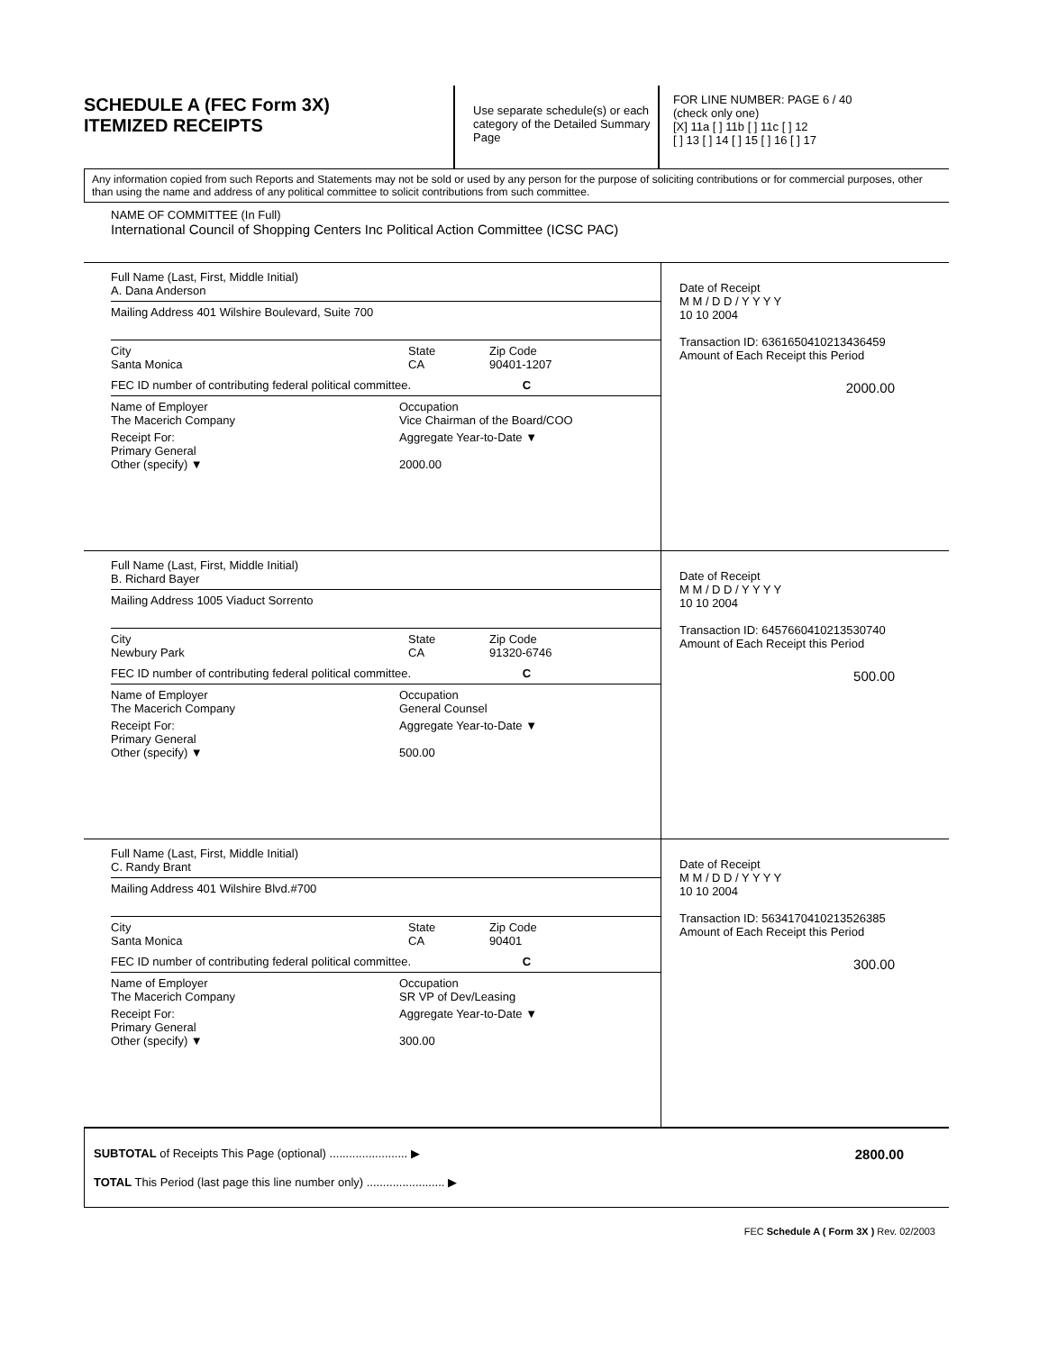SCHEDULE A (FEC Form 3X)
ITEMIZED RECEIPTS
Use separate schedule(s) or each category of the Detailed Summary Page
FOR LINE NUMBER: PAGE 6 / 40
(check only one)
[X] 11a [ ] 11b [ ] 11c [ ] 12
[ ] 13 [ ] 14 [ ] 15 [ ] 16 [ ] 17
Any information copied from such Reports and Statements may not be sold or used by any person for the purpose of soliciting contributions or for commercial purposes, other than using the name and address of any political committee to solicit contributions from such committee.
NAME OF COMMITTEE (In Full)
International Council of Shopping Centers Inc Political Action Committee (ICSC PAC)
Full Name (Last, First, Middle Initial)
A. Dana Anderson
Mailing Address 401 Wilshire Boulevard, Suite 700
City
Santa Monica State
CA Zip Code
90401-1207
FEC ID number of contributing federal political committee. C
Name of Employer
The Macerich Company Occupation
Vice Chairman of the Board/COO
Receipt For:
Primary General
Other (specify) ▼ Aggregate Year-to-Date ▼
2000.00
Date of Receipt
M M / D D / Y Y Y Y
10 10 2004
Transaction ID: 6361650410213436459
Amount of Each Receipt this Period
2000.00
Full Name (Last, First, Middle Initial)
B. Richard Bayer
Mailing Address 1005 Viaduct Sorrento
City
Newbury Park State
CA Zip Code
91320-6746
FEC ID number of contributing federal political committee. C
Name of Employer
The Macerich Company Occupation
General Counsel
Receipt For:
Primary General
Other (specify) ▼ Aggregate Year-to-Date ▼
500.00
Date of Receipt
M M / D D / Y Y Y Y
10 10 2004
Transaction ID: 6457660410213530740
Amount of Each Receipt this Period
500.00
Full Name (Last, First, Middle Initial)
C. Randy Brant
Mailing Address 401 Wilshire Blvd.#700
City
Santa Monica State
CA Zip Code
90401
FEC ID number of contributing federal political committee. C
Name of Employer
The Macerich Company Occupation
SR VP of Dev/Leasing
Receipt For:
Primary General
Other (specify) ▼ Aggregate Year-to-Date ▼
300.00
Date of Receipt
M M / D D / Y Y Y Y
10 10 2004
Transaction ID: 5634170410213526385
Amount of Each Receipt this Period
300.00
SUBTOTAL of Receipts This Page (optional) ........................ ▶ 2800.00
TOTAL This Period (last page this line number only) ........................ ▶
FEC Schedule A ( Form 3X ) Rev. 02/2003